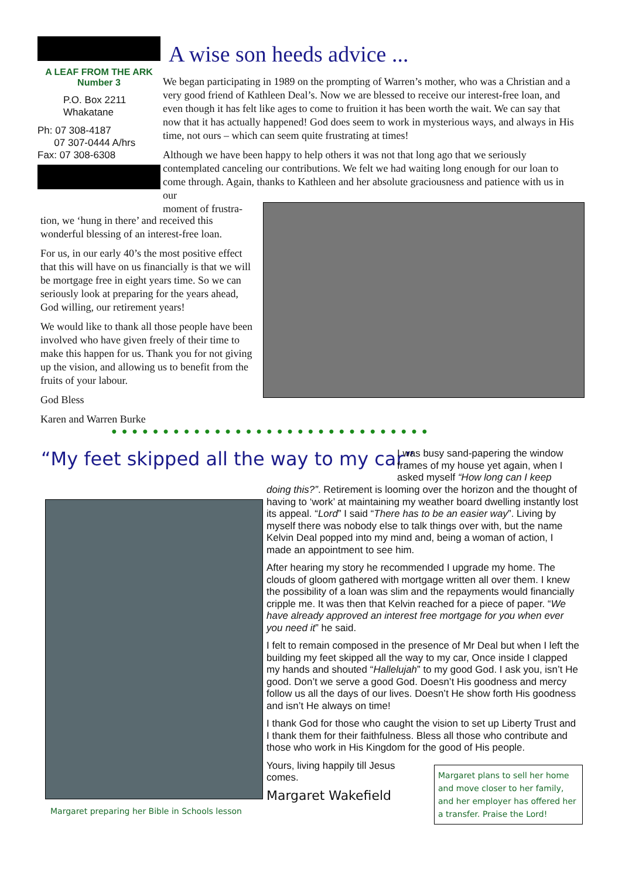A LEAF FROM THE ARK
Number 3
P.O. Box 2211
Whakatane
Ph: 07 308-4187
07 307-0444 A/hrs
Fax: 07 308-6308
A wise son heeds advice ...
We began participating in 1989 on the prompting of Warren’s mother, who was a Christian and a very good friend of Kathleen Deal’s. Now we are blessed to receive our interest-free loan, and even though it has felt like ages to come to fruition it has been worth the wait. We can say that now that it has actually happened! God does seem to work in mysterious ways, and always in His time, not ours – which can seem quite frustrating at times!
Although we have been happy to help others it was not that long ago that we seriously contemplated canceling our contributions. We felt we had waiting long enough for our loan to come through. Again, thanks to Kathleen and her absolute graciousness and patience with us in our
moment of frustra-
tion, we ‘hung in there’ and received this wonderful blessing of an interest-free loan.
For us, in our early 40’s the most positive effect that this will have on us financially is that we will be mortgage free in eight years time. So we can seriously look at preparing for the years ahead, God willing, our retirement years!
We would like to thank all those people have been involved who have given freely of their time to make this happen for us. Thank you for not giving up the vision, and allowing us to benefit from the fruits of your labour.
God Bless
Karen and Warren Burke
●●●●●●●●●●●●●●●●●●●●●●●●●●●●●●●
“My feet skipped all the way to my car”
I was busy sand-papering the window frames of my house yet again, when I asked myself “How long can I keep
doing this?”. Retirement is looming over the horizon and the thought of having to ‘work’ at maintaining my weather board dwelling instantly lost its appeal. “Lord” I said “There has to be an easier way”. Living by myself there was nobody else to talk things over with, but the name Kelvin Deal popped into my mind and, being a woman of action, I made an appointment to see him.
After hearing my story he recommended I upgrade my home. The clouds of gloom gathered with mortgage written all over them. I knew the possibility of a loan was slim and the repayments would financially cripple me. It was then that Kelvin reached for a piece of paper. “We have already approved an interest free mortgage for you when ever you need it” he said.
I felt to remain composed in the presence of Mr Deal but when I left the building my feet skipped all the way to my car, Once inside I clapped my hands and shouted “Hallelujah” to my good God. I ask you, isn’t He good. Don’t we serve a good God. Doesn’t His goodness and mercy follow us all the days of our lives. Doesn’t He show forth His goodness and isn’t He always on time!
I thank God for those who caught the vision to set up Liberty Trust and I thank them for their faithfulness. Bless all those who contribute and those who work in His Kingdom for the good of His people.
Yours, living happily till Jesus comes.
Margaret Wakefield
Margaret preparing her Bible in Schools lesson
Margaret plans to sell her home and move closer to her family, and her employer has offered her a transfer. Praise the Lord!